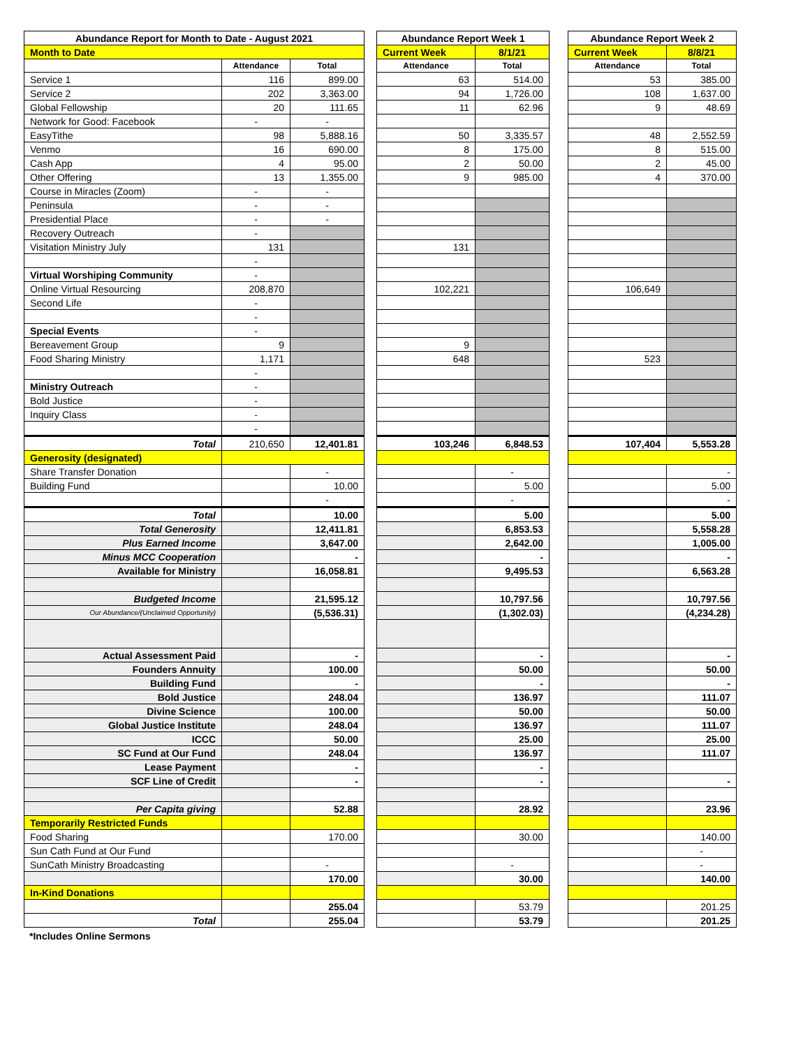| Abundance Report for Month to Date - August 2021 | | | | Abundance Report Week 1 | | | Abundance Report Week 2 | |
| Month to Date | | | | Current Week | 8/1/21 | | Current Week | 8/8/21 |
| | Attendance | Total | | Attendance | Total | | Attendance | Total |
| Service 1 | 116 | 899.00 | | 63 | 514.00 | | 53 | 385.00 |
| Service 2 | 202 | 3,363.00 | | 94 | 1,726.00 | | 108 | 1,637.00 |
| Global Fellowship | 20 | 111.65 | | 11 | 62.96 | | 9 | 48.69 |
| Network for Good: Facebook | - | - | | | | | | |
| EasyTithe | 98 | 5,888.16 | | 50 | 3,335.57 | | 48 | 2,552.59 |
| Venmo | 16 | 690.00 | | 8 | 175.00 | | 8 | 515.00 |
| Cash App | 4 | 95.00 | | 2 | 50.00 | | 2 | 45.00 |
| Other Offering | 13 | 1,355.00 | | 9 | 985.00 | | 4 | 370.00 |
| Course in Miracles (Zoom) | - | - | | | | | | |
| Peninsula | - | - | | | | | | |
| Presidential Place | - | - | | | | | | |
| Recovery Outreach | - | | | | | | | |
| Visitation Ministry July | 131 | | | 131 | | | | |
| | - | | | | | | | |
| Virtual Worshiping Community | - | | | | | | | |
| Online Virtual Resourcing | 208,870 | | | 102,221 | | | 106,649 | |
| Second Life | - | | | | | | | |
| | - | | | | | | | |
| Special Events | - | | | | | | | |
| Bereavement Group | 9 | | | 9 | | | | |
| Food Sharing Ministry | 1,171 | | | 648 | | | 523 | |
| | - | | | | | | | |
| Ministry Outreach | - | | | | | | | |
| Bold Justice | - | | | | | | | |
| Inquiry Class | - | | | | | | | |
| | - | | | | | | | |
| Total | 210,650 | 12,401.81 | | 103,246 | 6,848.53 | | 107,404 | 5,553.28 |
| Generosity (designated) | | | | | | | | |
| Share Transfer Donation | | - | | | - | | | - |
| Building Fund | | 10.00 | | | 5.00 | | | 5.00 |
| | | - | | | - | | | - |
| Total | | 10.00 | | | 5.00 | | | 5.00 |
| Total Generosity | | 12,411.81 | | | 6,853.53 | | | 5,558.28 |
| Plus Earned Income | | 3,647.00 | | | 2,642.00 | | | 1,005.00 |
| Minus MCC Cooperation | | - | | | - | | | - |
| Available for Ministry | | 16,058.81 | | | 9,495.53 | | | 6,563.28 |
| Budgeted Income | | 21,595.12 | | | 10,797.56 | | | 10,797.56 |
| Our Abundance/(Unclaimed Opportunity) | | (5,536.31) | | | (1,302.03) | | | (4,234.28) |
| Actual Assessment Paid | | - | | | - | | | - |
| Founders Annuity | | 100.00 | | | 50.00 | | | 50.00 |
| Building Fund | | - | | | - | | | - |
| Bold Justice | | 248.04 | | | 136.97 | | | 111.07 |
| Divine Science | | 100.00 | | | 50.00 | | | 50.00 |
| Global Justice Institute | | 248.04 | | | 136.97 | | | 111.07 |
| ICCC | | 50.00 | | | 25.00 | | | 25.00 |
| SC Fund at Our Fund | | 248.04 | | | 136.97 | | | 111.07 |
| Lease Payment | | - | | | - | | | |
| SCF Line of Credit | | - | | | - | | | - |
| Per Capita giving | | 52.88 | | | 28.92 | | | 23.96 |
| Temporarily Restricted Funds | | | | | | | | |
| Food Sharing | | 170.00 | | | 30.00 | | | 140.00 |
| Sun Cath Fund at Our Fund | | | | | | | | - |
| SunCath Ministry Broadcasting | | - | | | - | | | - |
| | | 170.00 | | | 30.00 | | | 140.00 |
| In-Kind Donations | | | | | | | | |
| | | 255.04 | | | 53.79 | | | 201.25 |
| Total | | 255.04 | | | 53.79 | | | 201.25 |
*Includes Online Sermons